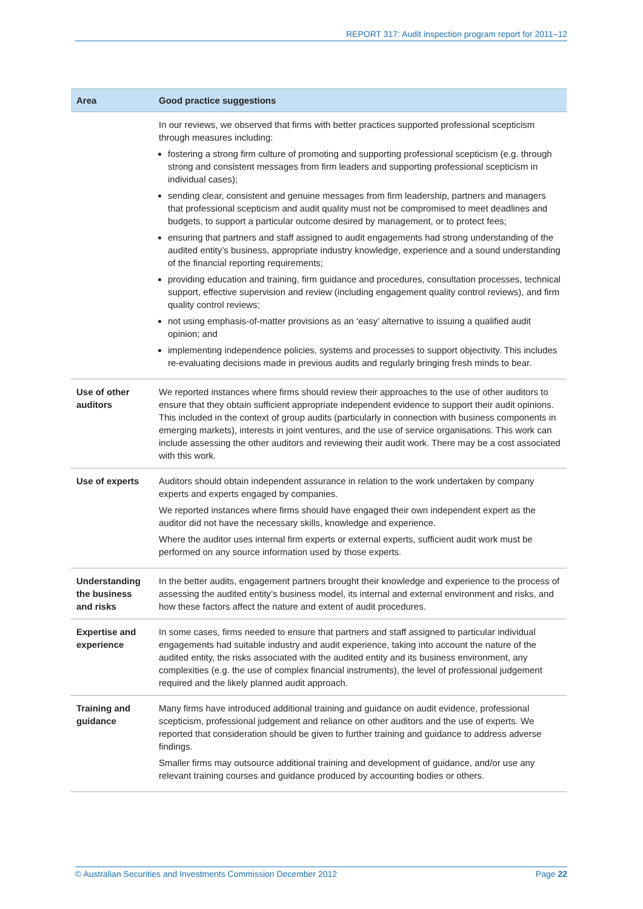REPORT 317: Audit inspection program report for 2011–12
| Area | Good practice suggestions |
| --- | --- |
| | In our reviews, we observed that firms with better practices supported professional scepticism through measures including: fostering a strong firm culture of promoting and supporting professional scepticism (e.g. through strong and consistent messages from firm leaders and supporting professional scepticism in individual cases); sending clear, consistent and genuine messages from firm leadership, partners and managers that professional scepticism and audit quality must not be compromised to meet deadlines and budgets, to support a particular outcome desired by management, or to protect fees; ensuring that partners and staff assigned to audit engagements had strong understanding of the audited entity’s business, appropriate industry knowledge, experience and a sound understanding of the financial reporting requirements; providing education and training, firm guidance and procedures, consultation processes, technical support, effective supervision and review (including engagement quality control reviews), and firm quality control reviews; not using emphasis-of-matter provisions as an ‘easy’ alternative to issuing a qualified audit opinion; and implementing independence policies, systems and processes to support objectivity. This includes re-evaluating decisions made in previous audits and regularly bringing fresh minds to bear. |
| Use of other auditors | We reported instances where firms should review their approaches to the use of other auditors to ensure that they obtain sufficient appropriate independent evidence to support their audit opinions. This included in the context of group audits (particularly in connection with business components in emerging markets), interests in joint ventures, and the use of service organisations. This work can include assessing the other auditors and reviewing their audit work. There may be a cost associated with this work. |
| Use of experts | Auditors should obtain independent assurance in relation to the work undertaken by company experts and experts engaged by companies. We reported instances where firms should have engaged their own independent expert as the auditor did not have the necessary skills, knowledge and experience. Where the auditor uses internal firm experts or external experts, sufficient audit work must be performed on any source information used by those experts. |
| Understanding the business and risks | In the better audits, engagement partners brought their knowledge and experience to the process of assessing the audited entity’s business model, its internal and external environment and risks, and how these factors affect the nature and extent of audit procedures. |
| Expertise and experience | In some cases, firms needed to ensure that partners and staff assigned to particular individual engagements had suitable industry and audit experience, taking into account the nature of the audited entity, the risks associated with the audited entity and its business environment, any complexities (e.g. the use of complex financial instruments), the level of professional judgement required and the likely planned audit approach. |
| Training and guidance | Many firms have introduced additional training and guidance on audit evidence, professional scepticism, professional judgement and reliance on other auditors and the use of experts. We reported that consideration should be given to further training and guidance to address adverse findings. Smaller firms may outsource additional training and development of guidance, and/or use any relevant training courses and guidance produced by accounting bodies or others. |
© Australian Securities and Investments Commission December 2012 Page 22